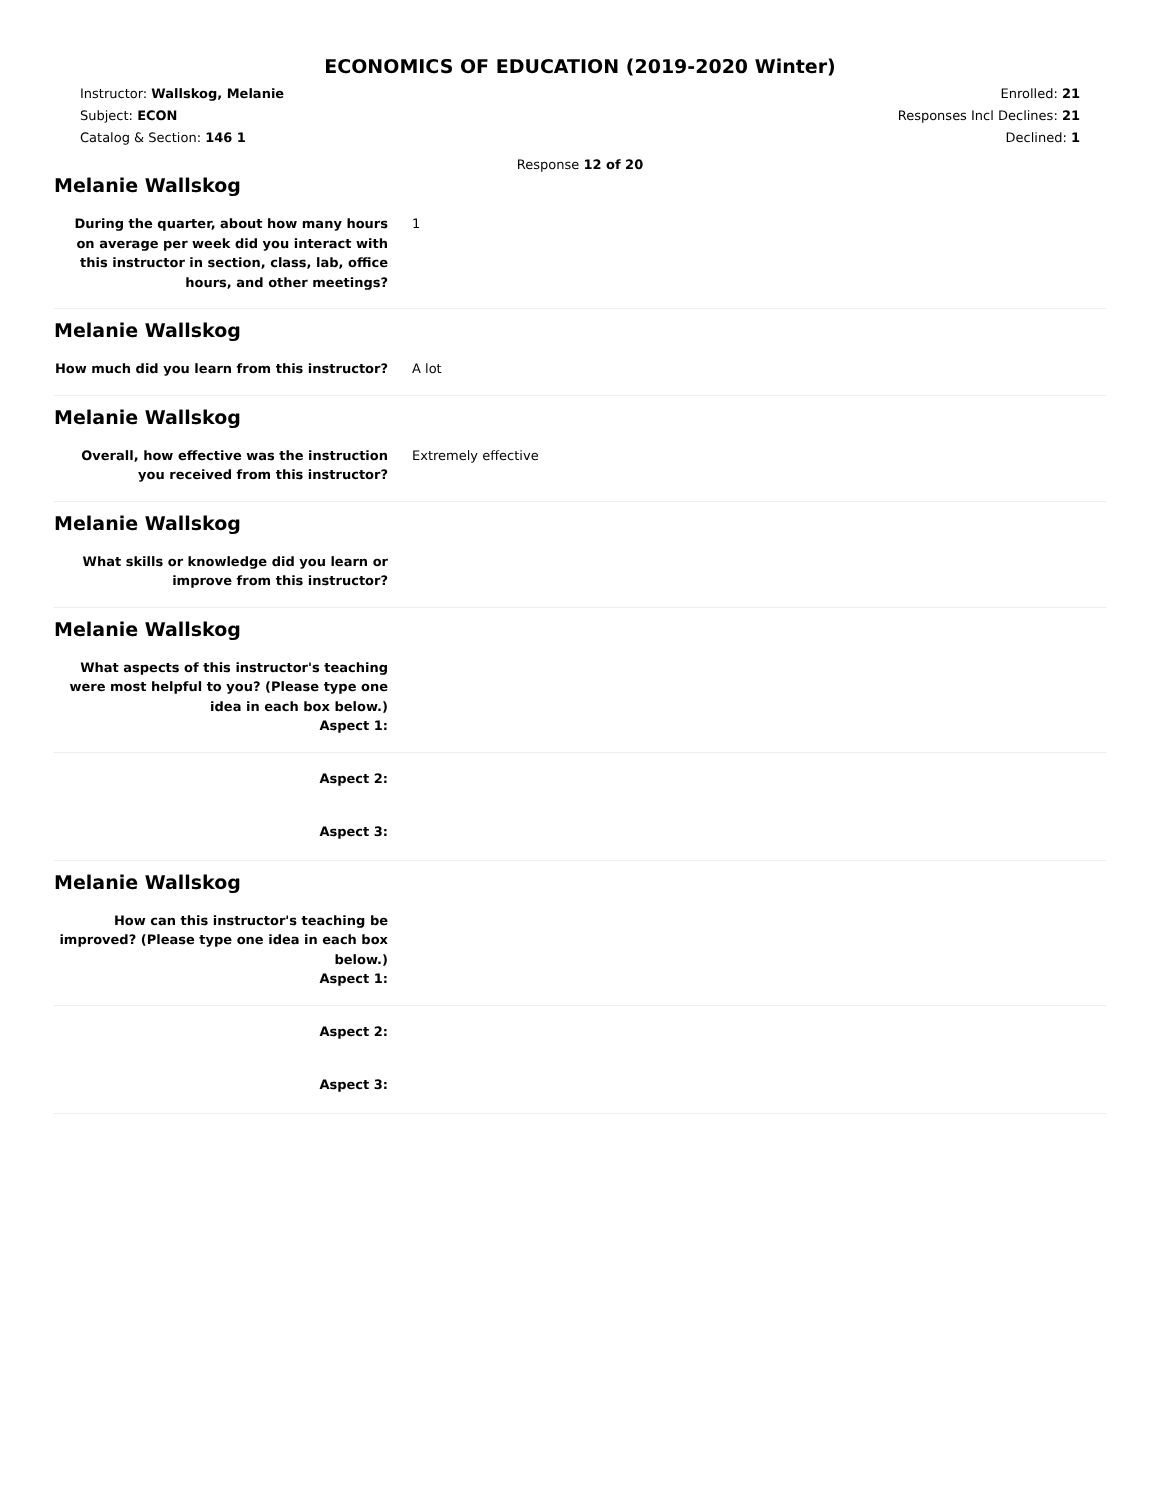ECONOMICS OF EDUCATION (2019-2020 Winter)
Instructor: Wallskog, Melanie
Subject: ECON
Catalog & Section: 146 1
Enrolled: 21
Responses Incl Declines: 21
Declined: 1
Response 12 of 20
Melanie Wallskog
During the quarter, about how many hours on average per week did you interact with this instructor in section, class, lab, office hours, and other meetings?
1
Melanie Wallskog
How much did you learn from this instructor?
A lot
Melanie Wallskog
Overall, how effective was the instruction you received from this instructor?
Extremely effective
Melanie Wallskog
What skills or knowledge did you learn or improve from this instructor?
Melanie Wallskog
What aspects of this instructor's teaching were most helpful to you? (Please type one idea in each box below.)
Aspect 1:
Aspect 2:
Aspect 3:
Melanie Wallskog
How can this instructor's teaching be improved? (Please type one idea in each box below.)
Aspect 1:
Aspect 2:
Aspect 3: